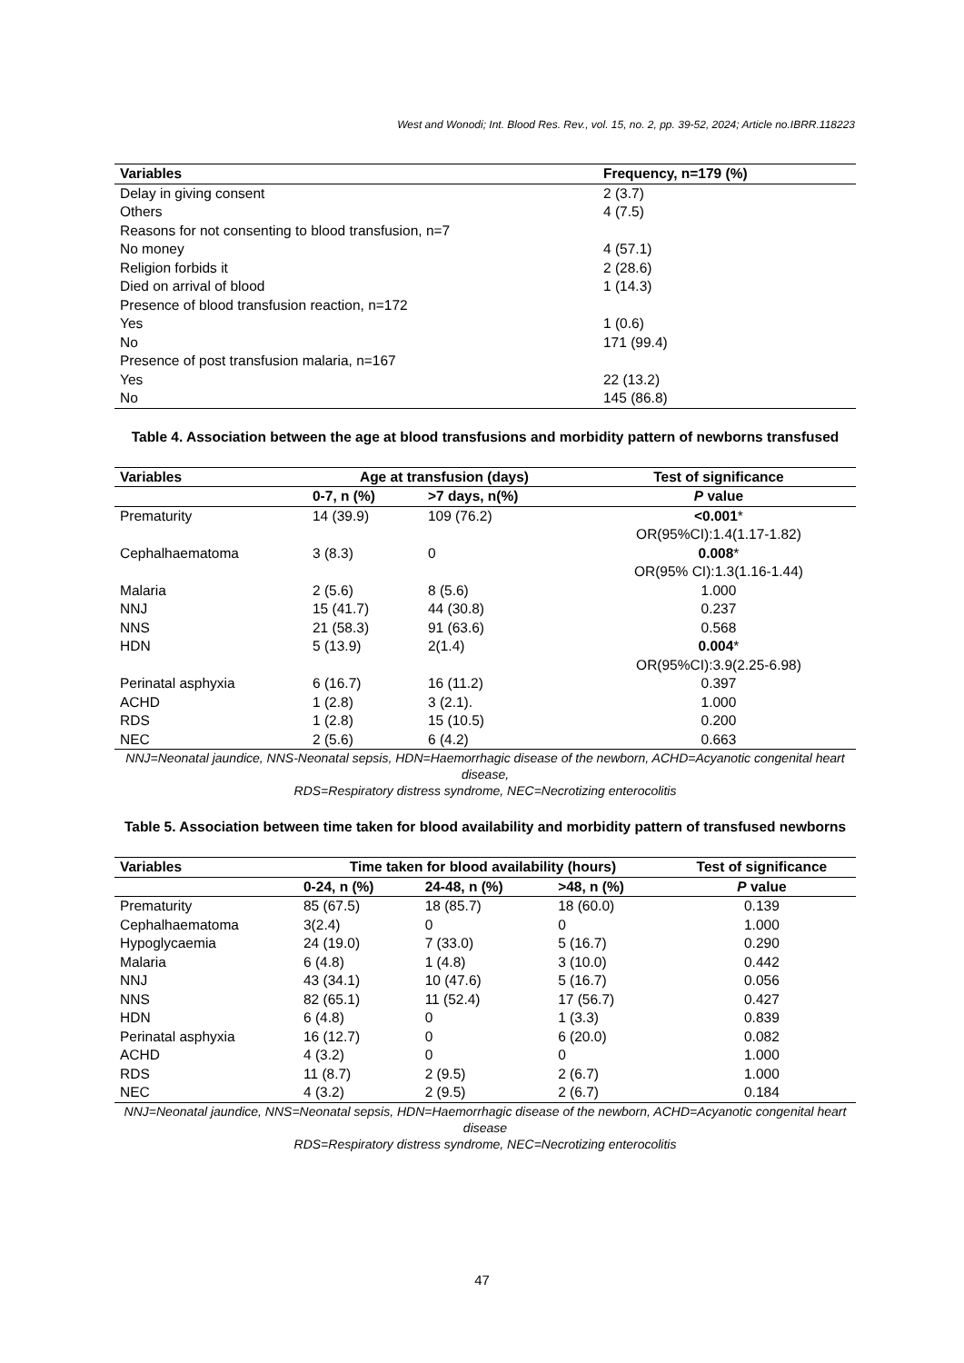West and Wonodi; Int. Blood Res. Rev., vol. 15, no. 2, pp. 39-52, 2024; Article no.IBRR.118223
| Variables | Frequency, n=179 (%) |
| --- | --- |
| Delay in giving consent | 2 (3.7) |
| Others | 4 (7.5) |
| Reasons for not consenting to blood transfusion, n=7 | |
| No money | 4 (57.1) |
| Religion forbids it | 2 (28.6) |
| Died on arrival of blood | 1 (14.3) |
| Presence of blood transfusion reaction, n=172 | |
| Yes | 1 (0.6) |
| No | 171 (99.4) |
| Presence of post transfusion malaria, n=167 | |
| Yes | 22 (13.2) |
| No | 145 (86.8) |
Table 4. Association between the age at blood transfusions and morbidity pattern of newborns transfused
| Variables | Age at transfusion (days) | | Test of significance |
| --- | --- | --- | --- |
| | 0-7, n (%) | >7 days, n(%) | P value |
| Prematurity | 14 (39.9) | 109 (76.2) | <0.001 * OR(95%CI):1.4(1.17-1.82) |
| Cephalhaematoma | 3 (8.3) | 0 | 0.008 * OR(95% CI):1.3(1.16-1.44) |
| Malaria | 2 (5.6) | 8 (5.6) | 1.000 |
| NNJ | 15 (41.7) | 44 (30.8) | 0.237 |
| NNS | 21 (58.3) | 91 (63.6) | 0.568 |
| HDN | 5 (13.9) | 2(1.4) | 0.004 * OR(95%CI):3.9(2.25-6.98) |
| Perinatal asphyxia | 6 (16.7) | 16 (11.2) | 0.397 |
| ACHD | 1 (2.8) | 3 (2.1). | 1.000 |
| RDS | 1 (2.8) | 15 (10.5) | 0.200 |
| NEC | 2 (5.6) | 6 (4.2) | 0.663 |
NNJ=Neonatal jaundice, NNS-Neonatal sepsis, HDN=Haemorrhagic disease of the newborn, ACHD=Acyanotic congenital heart disease,
RDS=Respiratory distress syndrome, NEC=Necrotizing enterocolitis
Table 5. Association between time taken for blood availability and morbidity pattern of transfused newborns
| Variables | Time taken for blood availability (hours) | | | Test of significance |
| --- | --- | --- | --- | --- |
| | 0-24, n (%) | 24-48, n (%) | >48, n (%) | P value |
| Prematurity | 85 (67.5) | 18 (85.7) | 18 (60.0) | 0.139 |
| Cephalhaematoma | 3(2.4) | 0 | 0 | 1.000 |
| Hypoglycaemia | 24 (19.0) | 7 (33.0) | 5 (16.7) | 0.290 |
| Malaria | 6 (4.8) | 1 (4.8) | 3 (10.0) | 0.442 |
| NNJ | 43 (34.1) | 10 (47.6) | 5 (16.7) | 0.056 |
| NNS | 82 (65.1) | 11 (52.4) | 17 (56.7) | 0.427 |
| HDN | 6 (4.8) | 0 | 1 (3.3) | 0.839 |
| Perinatal asphyxia | 16 (12.7) | 0 | 6 (20.0) | 0.082 |
| ACHD | 4 (3.2) | 0 | 0 | 1.000 |
| RDS | 11 (8.7) | 2 (9.5) | 2 (6.7) | 1.000 |
| NEC | 4 (3.2) | 2 (9.5) | 2 (6.7) | 0.184 |
NNJ=Neonatal jaundice, NNS=Neonatal sepsis, HDN=Haemorrhagic disease of the newborn, ACHD=Acyanotic congenital heart disease
RDS=Respiratory distress syndrome, NEC=Necrotizing enterocolitis
47